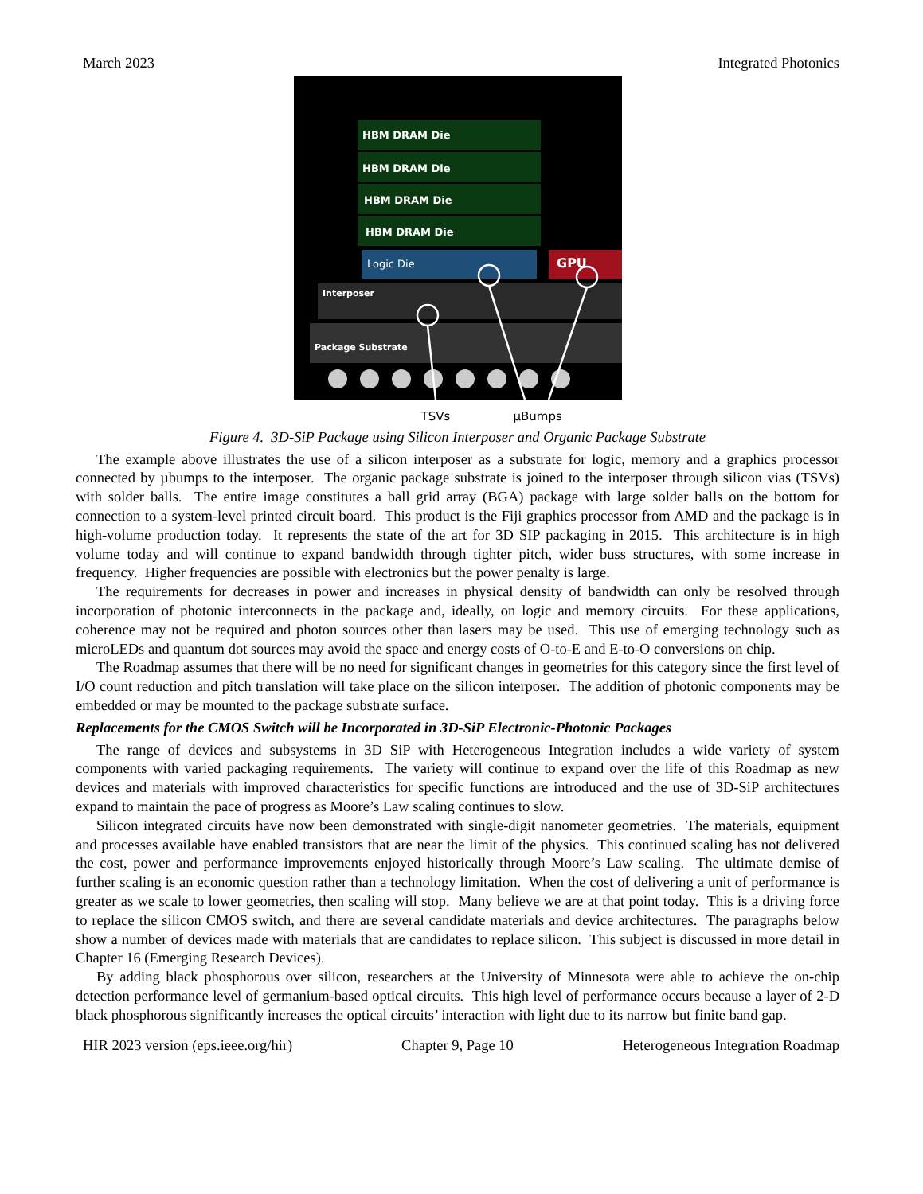March 2023 Integrated Photonics
Package Substrate
Interposer
HBM DRAM Die
HBM DRAM Die
HBM DRAM Die
HBM DRAM Die
Logic Die
GPU
TSVs μBumps
Figure 4. 3D-SiP Package using Silicon Interposer and Organic Package Substrate
The example above illustrates the use of a silicon interposer as a substrate for logic, memory and a graphics processor connected by µbumps to the interposer. The organic package substrate is joined to the interposer through silicon vias (TSVs) with solder balls. The entire image constitutes a ball grid array (BGA) package with large solder balls on the bottom for connection to a system-level printed circuit board. This product is the Fiji graphics processor from AMD and the package is in high-volume production today. It represents the state of the art for 3D SIP packaging in 2015. This architecture is in high volume today and will continue to expand bandwidth through tighter pitch, wider buss structures, with some increase in frequency. Higher frequencies are possible with electronics but the power penalty is large.
The requirements for decreases in power and increases in physical density of bandwidth can only be resolved through incorporation of photonic interconnects in the package and, ideally, on logic and memory circuits. For these applications, coherence may not be required and photon sources other than lasers may be used. This use of emerging technology such as microLEDs and quantum dot sources may avoid the space and energy costs of O-to-E and E-to-O conversions on chip.
The Roadmap assumes that there will be no need for significant changes in geometries for this category since the first level of I/O count reduction and pitch translation will take place on the silicon interposer. The addition of photonic components may be embedded or may be mounted to the package substrate surface.
Replacements for the CMOS Switch will be Incorporated in 3D-SiP Electronic-Photonic Packages
The range of devices and subsystems in 3D SiP with Heterogeneous Integration includes a wide variety of system components with varied packaging requirements. The variety will continue to expand over the life of this Roadmap as new devices and materials with improved characteristics for specific functions are introduced and the use of 3D-SiP architectures expand to maintain the pace of progress as Moore’s Law scaling continues to slow.
Silicon integrated circuits have now been demonstrated with single-digit nanometer geometries. The materials, equipment and processes available have enabled transistors that are near the limit of the physics. This continued scaling has not delivered the cost, power and performance improvements enjoyed historically through Moore’s Law scaling. The ultimate demise of further scaling is an economic question rather than a technology limitation. When the cost of delivering a unit of performance is greater as we scale to lower geometries, then scaling will stop. Many believe we are at that point today. This is a driving force to replace the silicon CMOS switch, and there are several candidate materials and device architectures. The paragraphs below show a number of devices made with materials that are candidates to replace silicon. This subject is discussed in more detail in Chapter 16 (Emerging Research Devices).
By adding black phosphorous over silicon, researchers at the University of Minnesota were able to achieve the on-chip detection performance level of germanium-based optical circuits. This high level of performance occurs because a layer of 2-D black phosphorous significantly increases the optical circuits’ interaction with light due to its narrow but finite band gap.
HIR 2023 version (eps.ieee.org/hir) Chapter 9, Page 10 Heterogeneous Integration Roadmap